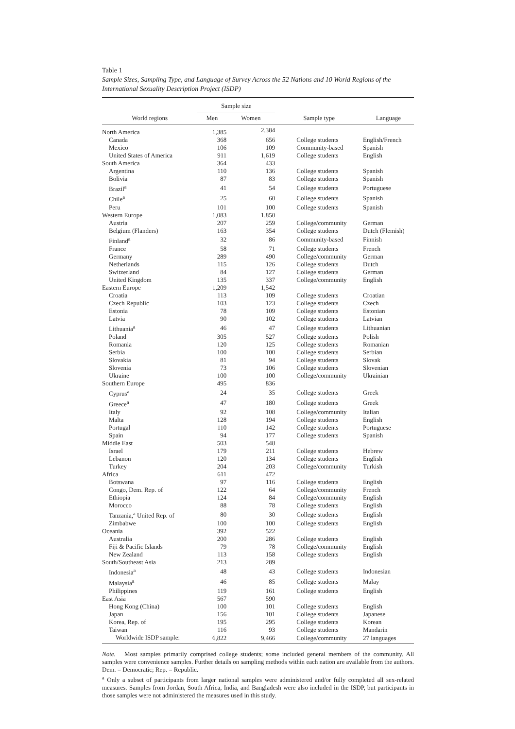Table 1
Sample Sizes, Sampling Type, and Language of Survey Across the 52 Nations and 10 World Regions of the International Sexuality Description Project (ISDP)
| | Sample size | | | |
| --- | --- | --- | --- | --- |
| World regions | Men | Women | Sample type | Language |
| North America | 1,385 | 2,384 | | |
| Canada | 368 | 656 | College students | English/French |
| Mexico | 106 | 109 | Community-based | Spanish |
| United States of America | 911 | 1,619 | College students | English |
| South America | 364 | 433 | | |
| Argentina | 110 | 136 | College students | Spanish |
| Bolivia | 87 | 83 | College students | Spanish |
| Brazil<sup>a</sup> | 41 | 54 | College students | Portuguese |
| Chile<sup>a</sup> | 25 | 60 | College students | Spanish |
| Peru | 101 | 100 | College students | Spanish |
| Western Europe | 1,083 | 1,850 | | |
| Austria | 207 | 259 | College/community | German |
| Belgium (Flanders) | 163 | 354 | College students | Dutch (Flemish) |
| Finland<sup>a</sup> | 32 | 86 | Community-based | Finnish |
| France | 58 | 71 | College students | French |
| Germany | 289 | 490 | College/community | German |
| Netherlands | 115 | 126 | College students | Dutch |
| Switzerland | 84 | 127 | College students | German |
| United Kingdom | 135 | 337 | College/community | English |
| Eastern Europe | 1,209 | 1,542 | | |
| Croatia | 113 | 109 | College students | Croatian |
| Czech Republic | 103 | 123 | College students | Czech |
| Estonia | 78 | 109 | College students | Estonian |
| Latvia | 90 | 102 | College students | Latvian |
| Lithuania<sup>a</sup> | 46 | 47 | College students | Lithuanian |
| Poland | 305 | 527 | College students | Polish |
| Romania | 120 | 125 | College students | Romanian |
| Serbia | 100 | 100 | College students | Serbian |
| Slovakia | 81 | 94 | College students | Slovak |
| Slovenia | 73 | 106 | College students | Slovenian |
| Ukraine | 100 | 100 | College/community | Ukrainian |
| Southern Europe | 495 | 836 | | |
| Cyprus<sup>a</sup> | 24 | 35 | College students | Greek |
| Greece<sup>a</sup> | 47 | 180 | College students | Greek |
| Italy | 92 | 108 | College/community | Italian |
| Malta | 128 | 194 | College students | English |
| Portugal | 110 | 142 | College students | Portuguese |
| Spain | 94 | 177 | College students | Spanish |
| Middle East | 503 | 548 | | |
| Israel | 179 | 211 | College students | Hebrew |
| Lebanon | 120 | 134 | College students | English |
| Turkey | 204 | 203 | College/community | Turkish |
| Africa | 611 | 472 | | |
| Botswana | 97 | 116 | College students | English |
| Congo, Dem. Rep. of | 122 | 64 | College/community | French |
| Ethiopia | 124 | 84 | College/community | English |
| Morocco | 88 | 78 | College students | English |
| Tanzania,<sup>a</sup> United Rep. of | 80 | 30 | College students | English |
| Zimbabwe | 100 | 100 | College students | English |
| Oceania | 392 | 522 | | |
| Australia | 200 | 286 | College students | English |
| Fiji & Pacific Islands | 79 | 78 | College/community | English |
| New Zealand | 113 | 158 | College students | English |
| South/Southeast Asia | 213 | 289 | | |
| Indonesia<sup>a</sup> | 48 | 43 | College students | Indonesian |
| Malaysia<sup>a</sup> | 46 | 85 | College students | Malay |
| Philippines | 119 | 161 | College students | English |
| East Asia | 567 | 590 | | |
| Hong Kong (China) | 100 | 101 | College students | English |
| Japan | 156 | 101 | College students | Japanese |
| Korea, Rep. of | 195 | 295 | College students | Korean |
| Taiwan | 116 | 93 | College students | Mandarin |
| Worldwide ISDP sample: | 6,822 | 9,466 | College/community | 27 languages |
Note. Most samples primarily comprised college students; some included general members of the community. All samples were convenience samples. Further details on sampling methods within each nation are available from the authors. Dem. = Democratic; Rep. = Republic.
<sup>a</sup> Only a subset of participants from larger national samples were administered and/or fully completed all sex-related measures. Samples from Jordan, South Africa, India, and Bangladesh were also included in the ISDP, but participants in those samples were not administered the measures used in this study.